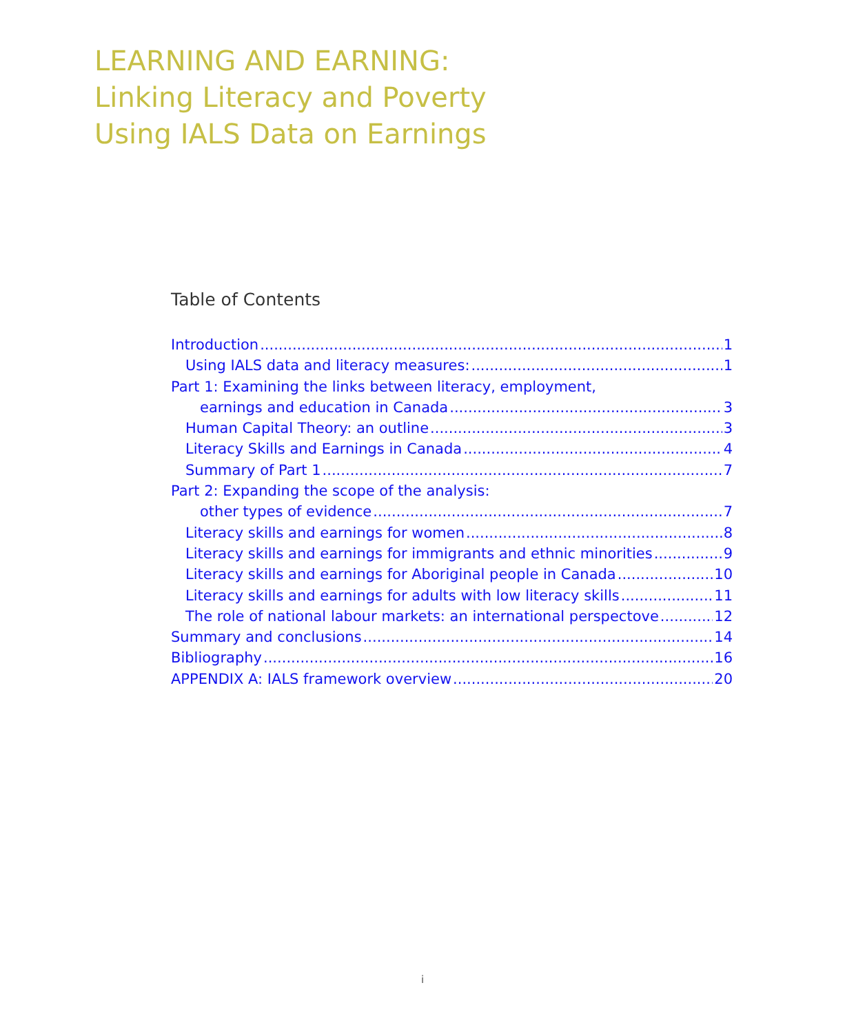LEARNING AND EARNING:
Linking Literacy and Poverty
Using IALS Data on Earnings
Table of Contents
Introduction 1
Using IALS data and literacy measures: 1
Part 1: Examining the links between literacy, employment,
earnings and education in Canada 3
Human Capital Theory: an outline 3
Literacy Skills and Earnings in Canada 4
Summary of Part 1 7
Part 2: Expanding the scope of the analysis:
other types of evidence 7
Literacy skills and earnings for women 8
Literacy skills and earnings for immigrants and ethnic minorities 9
Literacy skills and earnings for Aboriginal people in Canada 10
Literacy skills and earnings for adults with low literacy skills 11
The role of national labour markets: an international perspectove 12
Summary and conclusions 14
Bibliography 16
APPENDIX A: IALS framework overview 20
i